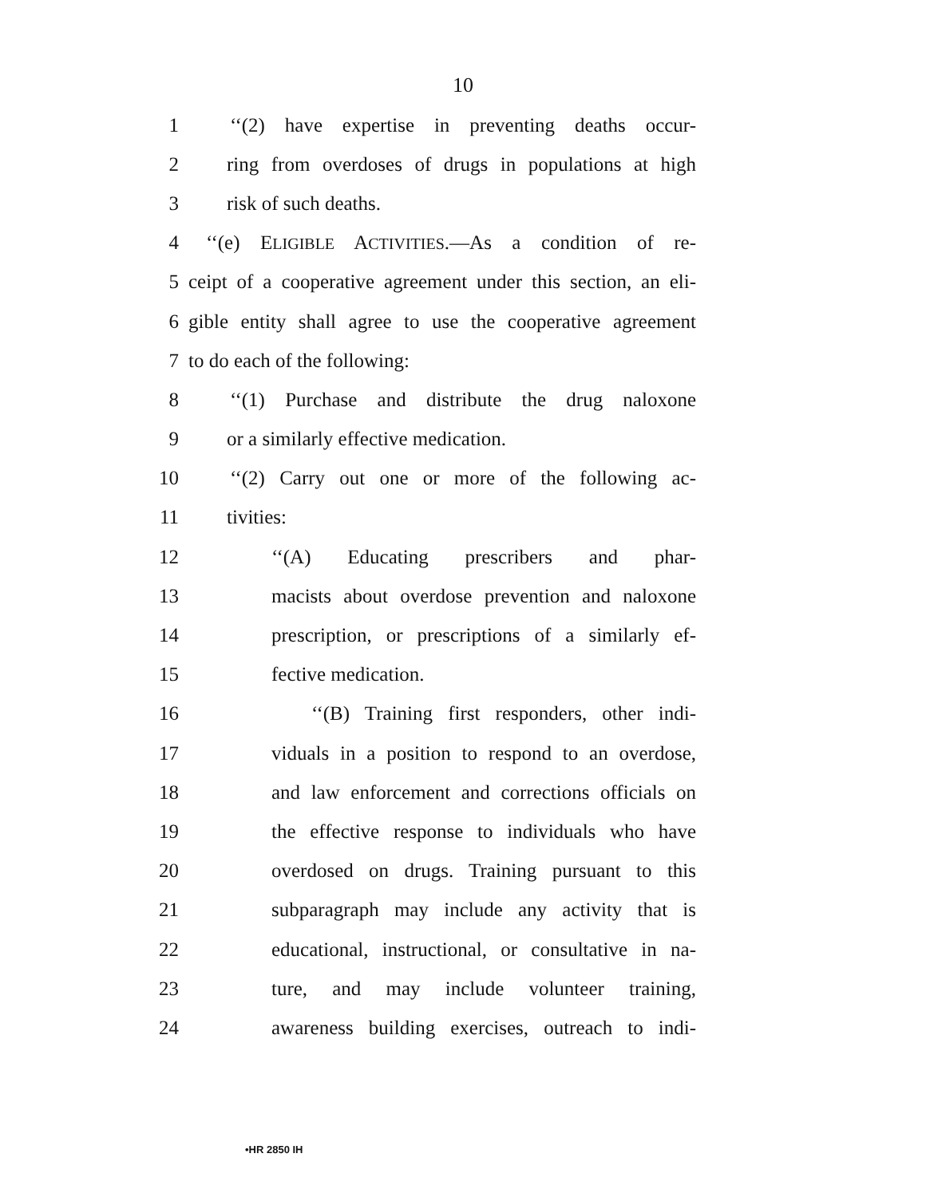10
1 ‘‘(2) have expertise in preventing deaths occur-
2 ring from overdoses of drugs in populations at high
3 risk of such deaths.
4 ‘‘(e) ELIGIBLE ACTIVITIES.—As a condition of re-
5 ceipt of a cooperative agreement under this section, an eli-
6 gible entity shall agree to use the cooperative agreement
7 to do each of the following:
8 ‘‘(1) Purchase and distribute the drug naloxone
9 or a similarly effective medication.
10 ‘‘(2) Carry out one or more of the following ac-
11 tivities:
12 ‘‘(A) Educating prescribers and phar-
13 macists about overdose prevention and naloxone
14 prescription, or prescriptions of a similarly ef-
15 fective medication.
16 ‘‘(B) Training first responders, other indi-
17 viduals in a position to respond to an overdose,
18 and law enforcement and corrections officials on
19 the effective response to individuals who have
20 overdosed on drugs. Training pursuant to this
21 subparagraph may include any activity that is
22 educational, instructional, or consultative in na-
23 ture, and may include volunteer training,
24 awareness building exercises, outreach to indi-
•HR 2850 IH